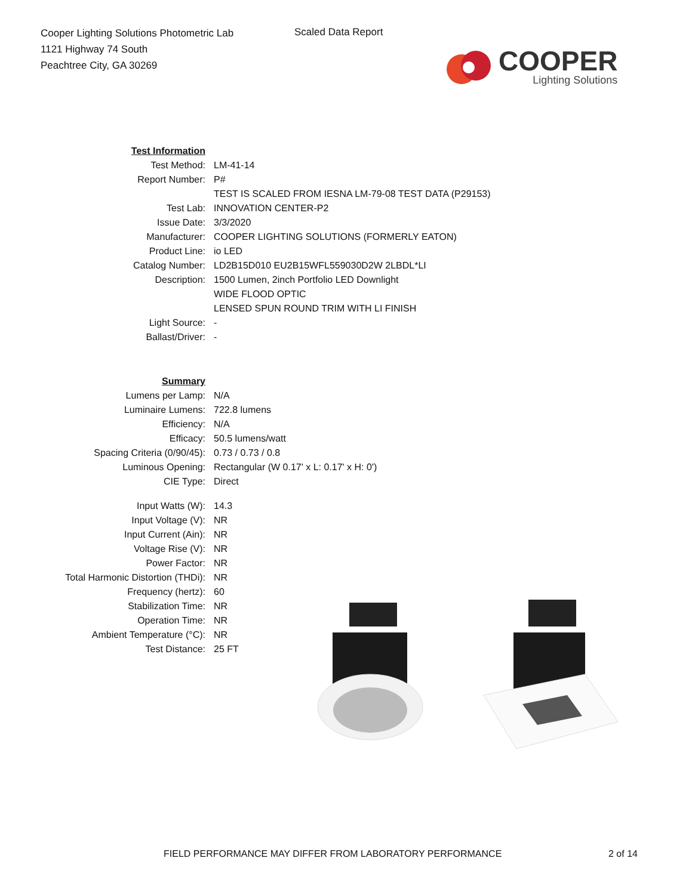Cooper Lighting Solutions Photometric Lab
1121 Highway 74 South
Peachtree City, GA 30269
Scaled Data Report
COOPER
Lighting Solutions
| Test Information | |
| Test Method: | LM-41-14 |
| Report Number: | P# |
| | TEST IS SCALED FROM IESNA LM-79-08 TEST DATA (P29153) |
| Test Lab: | INNOVATION CENTER-P2 |
| Issue Date: | 3/3/2020 |
| Manufacturer: | COOPER LIGHTING SOLUTIONS (FORMERLY EATON) |
| Product Line: | io LED |
| Catalog Number: | LD2B15D010 EU2B15WFL559030D2W 2LBDL*LI |
| Description: | 1500 Lumen, 2inch Portfolio LED Downlight |
| | WIDE FLOOD OPTIC |
| | LENSED SPUN ROUND TRIM WITH LI FINISH |
| Light Source: | - |
| Ballast/Driver: | - |
| Summary | |
| Lumens per Lamp: | N/A |
| Luminaire Lumens: | 722.8 lumens |
| Efficiency: | N/A |
| Efficacy: | 50.5 lumens/watt |
| Spacing Criteria (0/90/45): | 0.73 / 0.73 / 0.8 |
| Luminous Opening: | Rectangular (W 0.17' x L: 0.17' x H: 0') |
| CIE Type: | Direct |
| Input Watts (W): | 14.3 |
| Input Voltage (V): | NR |
| Input Current (Ain): | NR |
| Voltage Rise (V): | NR |
| Power Factor: | NR |
| Total Harmonic Distortion (THDi): | NR |
| Frequency (hertz): | 60 |
| Stabilization Time: | NR |
| Operation Time: | NR |
| Ambient Temperature (°C): | NR |
| Test Distance: | 25 FT |
FIELD PERFORMANCE MAY DIFFER FROM LABORATORY PERFORMANCE
2 of 14